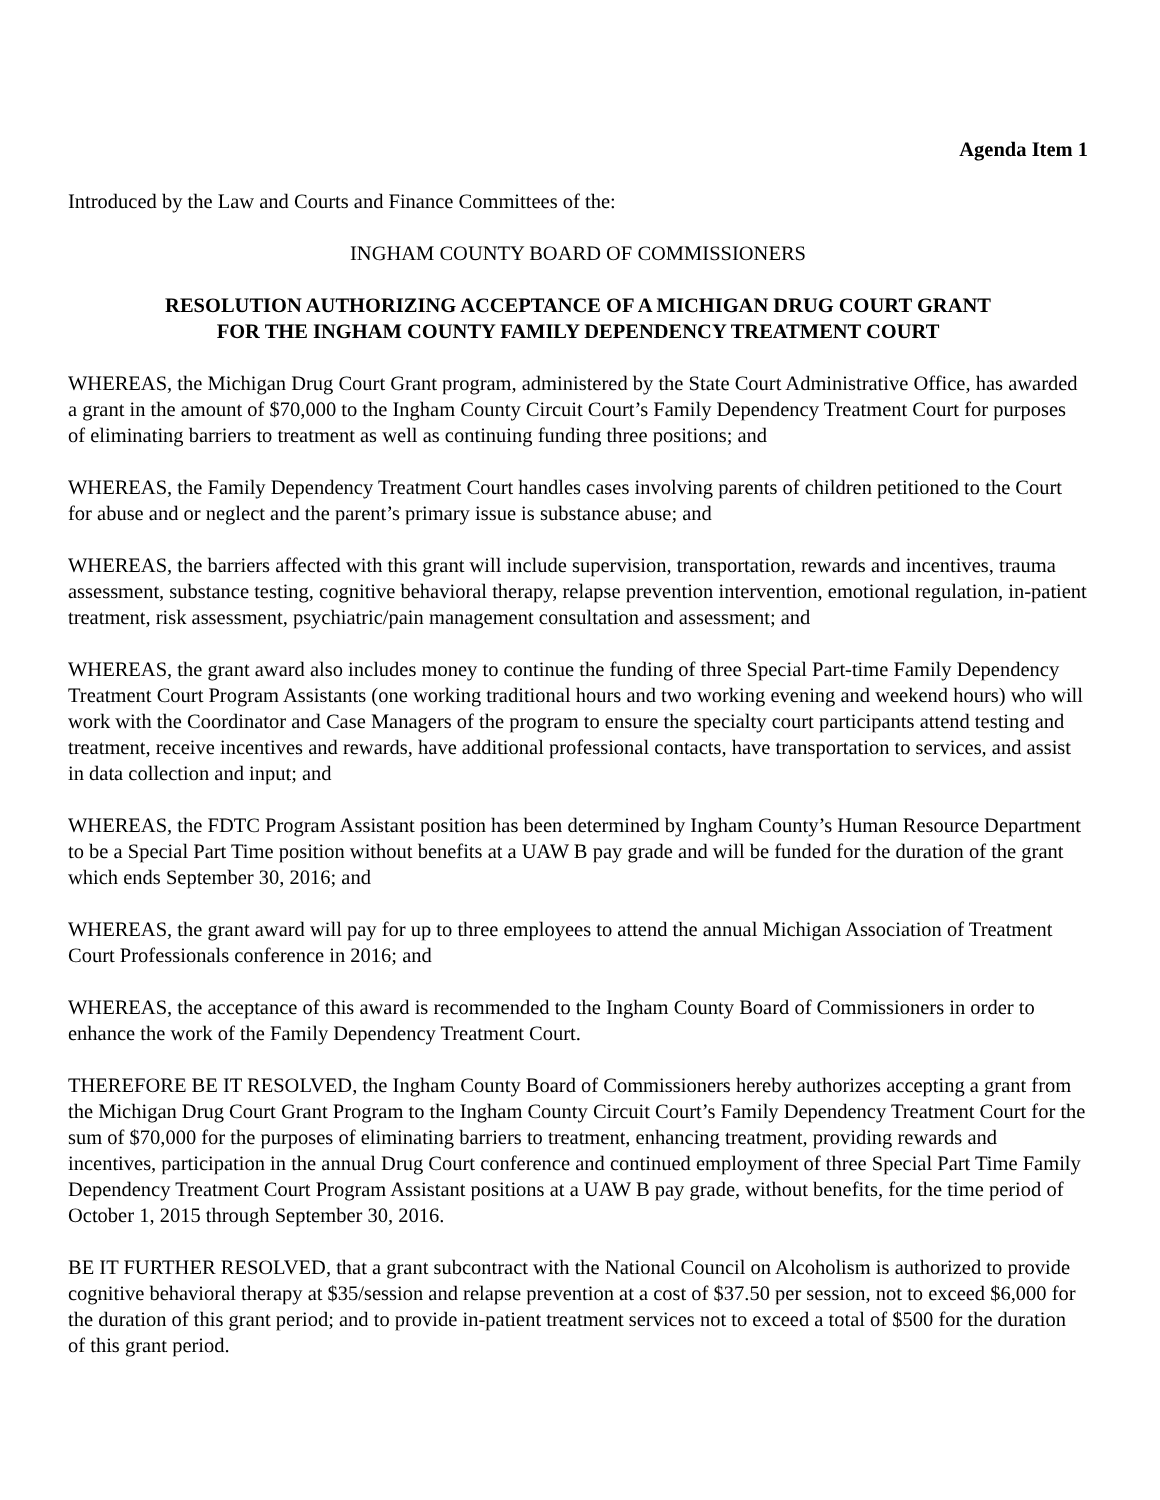Agenda Item 1
Introduced by the Law and Courts and Finance Committees of the:
INGHAM COUNTY BOARD OF COMMISSIONERS
RESOLUTION AUTHORIZING ACCEPTANCE OF A MICHIGAN DRUG COURT GRANT
FOR THE INGHAM COUNTY FAMILY DEPENDENCY TREATMENT COURT
WHEREAS, the Michigan Drug Court Grant program, administered by the State Court Administrative Office, has awarded a grant in the amount of $70,000 to the Ingham County Circuit Court’s Family Dependency Treatment Court for purposes of eliminating barriers to treatment as well as continuing funding three positions; and
WHEREAS, the Family Dependency Treatment Court handles cases involving parents of children petitioned to the Court for abuse and or neglect and the parent’s primary issue is substance abuse; and
WHEREAS, the barriers affected with this grant will include supervision, transportation, rewards and incentives, trauma assessment, substance testing, cognitive behavioral therapy, relapse prevention intervention, emotional regulation, in-patient treatment, risk assessment, psychiatric/pain management consultation and assessment; and
WHEREAS, the grant award also includes money to continue the funding of three Special Part-time Family Dependency Treatment Court Program Assistants (one working traditional hours and two working evening and weekend hours) who will work with the Coordinator and Case Managers of the program to ensure the specialty court participants attend testing and treatment, receive incentives and rewards, have additional professional contacts, have transportation to services, and assist in data collection and input; and
WHEREAS, the FDTC Program Assistant position has been determined by Ingham County’s Human Resource Department to be a Special Part Time position without benefits at a UAW B pay grade and will be funded for the duration of the grant which ends September 30, 2016; and
WHEREAS, the grant award will pay for up to three employees to attend the annual Michigan Association of Treatment Court Professionals conference in 2016; and
WHEREAS, the acceptance of this award is recommended to the Ingham County Board of Commissioners in order to enhance the work of the Family Dependency Treatment Court.
THEREFORE BE IT RESOLVED, the Ingham County Board of Commissioners hereby authorizes accepting a grant from the Michigan Drug Court Grant Program to the Ingham County Circuit Court’s Family Dependency Treatment Court for the sum of $70,000 for the purposes of eliminating barriers to treatment, enhancing treatment, providing rewards and incentives, participation in the annual Drug Court conference and continued employment of three Special Part Time Family Dependency Treatment Court Program Assistant positions at a UAW B pay grade, without benefits, for the time period of October 1, 2015 through September 30, 2016.
BE IT FURTHER RESOLVED, that a grant subcontract with the National Council on Alcoholism is authorized to provide cognitive behavioral therapy at $35/session and relapse prevention at a cost of $37.50 per session, not to exceed $6,000 for the duration of this grant period; and to provide in-patient treatment services not to exceed a total of $500 for the duration of this grant period.